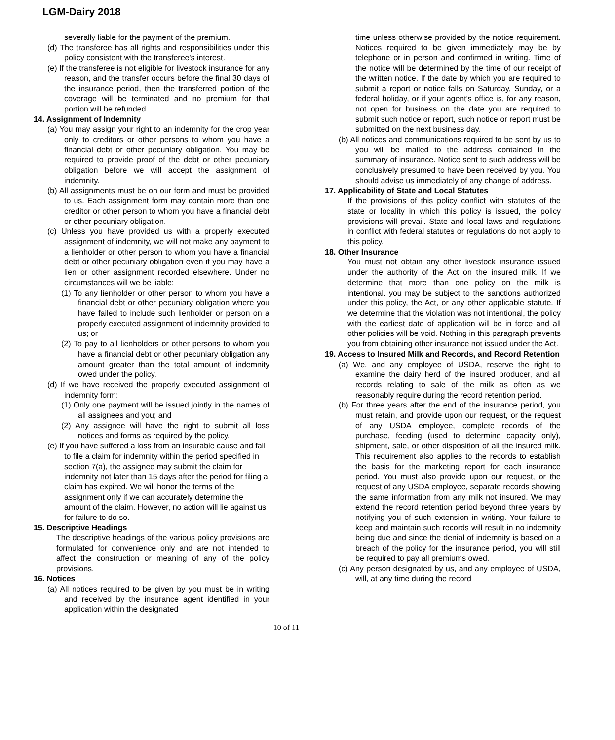LGM-Dairy 2018
severally liable for the payment of the premium.
(d) The transferee has all rights and responsibilities under this policy consistent with the transferee's interest.
(e) If the transferee is not eligible for livestock insurance for any reason, and the transfer occurs before the final 30 days of the insurance period, then the transferred portion of the coverage will be terminated and no premium for that portion will be refunded.
14. Assignment of Indemnity
(a) You may assign your right to an indemnity for the crop year only to creditors or other persons to whom you have a financial debt or other pecuniary obligation. You may be required to provide proof of the debt or other pecuniary obligation before we will accept the assignment of indemnity.
(b) All assignments must be on our form and must be provided to us. Each assignment form may contain more than one creditor or other person to whom you have a financial debt or other pecuniary obligation.
(c) Unless you have provided us with a properly executed assignment of indemnity, we will not make any payment to a lienholder or other person to whom you have a financial debt or other pecuniary obligation even if you may have a lien or other assignment recorded elsewhere. Under no circumstances will we be liable:
(1) To any lienholder or other person to whom you have a financial debt or other pecuniary obligation where you have failed to include such lienholder or person on a properly executed assignment of indemnity provided to us; or
(2) To pay to all lienholders or other persons to whom you have a financial debt or other pecuniary obligation any amount greater than the total amount of indemnity owed under the policy.
(d) If we have received the properly executed assignment of indemnity form:
(1) Only one payment will be issued jointly in the names of all assignees and you; and
(2) Any assignee will have the right to submit all loss notices and forms as required by the policy.
(e) If you have suffered a loss from an insurable cause and fail to file a claim for indemnity within the period specified in section 7(a), the assignee may submit the claim for indemnity not later than 15 days after the period for filing a claim has expired. We will honor the terms of the assignment only if we can accurately determine the amount of the claim. However, no action will lie against us for failure to do so.
15. Descriptive Headings
The descriptive headings of the various policy provisions are formulated for convenience only and are not intended to affect the construction or meaning of any of the policy provisions.
16. Notices
(a) All notices required to be given by you must be in writing and received by the insurance agent identified in your application within the designated
time unless otherwise provided by the notice requirement. Notices required to be given immediately may be by telephone or in person and confirmed in writing. Time of the notice will be determined by the time of our receipt of the written notice. If the date by which you are required to submit a report or notice falls on Saturday, Sunday, or a federal holiday, or if your agent's office is, for any reason, not open for business on the date you are required to submit such notice or report, such notice or report must be submitted on the next business day.
(b) All notices and communications required to be sent by us to you will be mailed to the address contained in the summary of insurance. Notice sent to such address will be conclusively presumed to have been received by you. You should advise us immediately of any change of address.
17. Applicability of State and Local Statutes
If the provisions of this policy conflict with statutes of the state or locality in which this policy is issued, the policy provisions will prevail. State and local laws and regulations in conflict with federal statutes or regulations do not apply to this policy.
18. Other Insurance
You must not obtain any other livestock insurance issued under the authority of the Act on the insured milk. If we determine that more than one policy on the milk is intentional, you may be subject to the sanctions authorized under this policy, the Act, or any other applicable statute. If we determine that the violation was not intentional, the policy with the earliest date of application will be in force and all other policies will be void. Nothing in this paragraph prevents you from obtaining other insurance not issued under the Act.
19. Access to Insured Milk and Records, and Record Retention
(a) We, and any employee of USDA, reserve the right to examine the dairy herd of the insured producer, and all records relating to sale of the milk as often as we reasonably require during the record retention period.
(b) For three years after the end of the insurance period, you must retain, and provide upon our request, or the request of any USDA employee, complete records of the purchase, feeding (used to determine capacity only), shipment, sale, or other disposition of all the insured milk. This requirement also applies to the records to establish the basis for the marketing report for each insurance period. You must also provide upon our request, or the request of any USDA employee, separate records showing the same information from any milk not insured. We may extend the record retention period beyond three years by notifying you of such extension in writing. Your failure to keep and maintain such records will result in no indemnity being due and since the denial of indemnity is based on a breach of the policy for the insurance period, you will still be required to pay all premiums owed.
(c) Any person designated by us, and any employee of USDA, will, at any time during the record
10 of 11